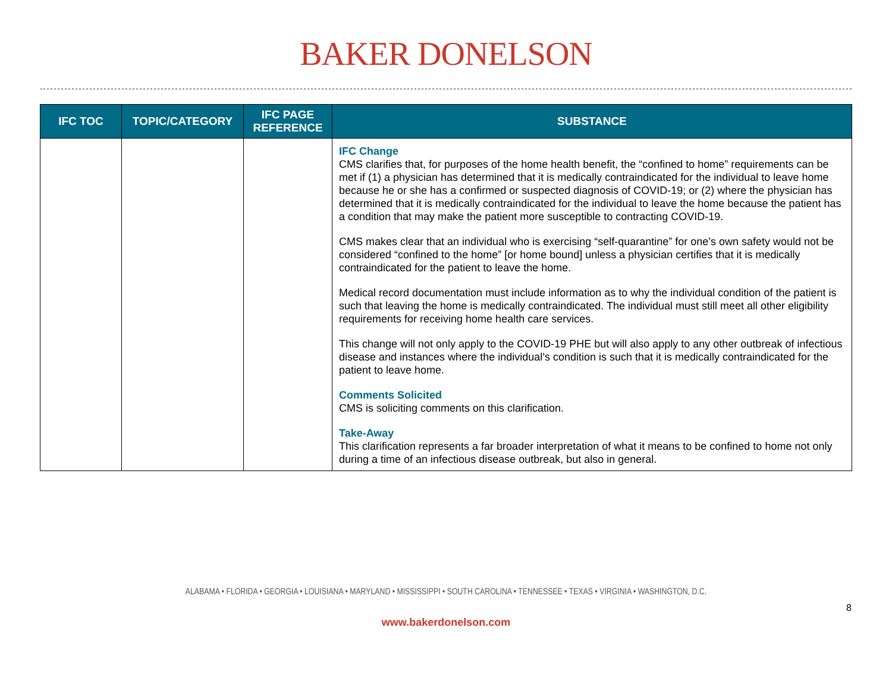BAKER DONELSON
| IFC TOC | TOPIC/CATEGORY | IFC PAGE REFERENCE | SUBSTANCE |
| --- | --- | --- | --- |
| | | | IFC Change CMS clarifies that, for purposes of the home health benefit, the “confined to home” requirements can be met if (1) a physician has determined that it is medically contraindicated for the individual to leave home because he or she has a confirmed or suspected diagnosis of COVID-19; or (2) where the physician has determined that it is medically contraindicated for the individual to leave the home because the patient has a condition that may make the patient more susceptible to contracting COVID-19. CMS makes clear that an individual who is exercising “self-quarantine” for one’s own safety would not be considered “confined to the home” [or home bound] unless a physician certifies that it is medically contraindicated for the patient to leave the home. Medical record documentation must include information as to why the individual condition of the patient is such that leaving the home is medically contraindicated. The individual must still meet all other eligibility requirements for receiving home health care services. This change will not only apply to the COVID-19 PHE but will also apply to any other outbreak of infectious disease and instances where the individual’s condition is such that it is medically contraindicated for the patient to leave home. Comments Solicited CMS is soliciting comments on this clarification. Take-Away This clarification represents a far broader interpretation of what it means to be confined to home not only during a time of an infectious disease outbreak, but also in general. |
ALABAMA • FLORIDA • GEORGIA • LOUISIANA • MARYLAND • MISSISSIPPI • SOUTH CAROLINA • TENNESSEE • TEXAS • VIRGINIA • WASHINGTON, D.C.
8
www.bakerdonelson.com